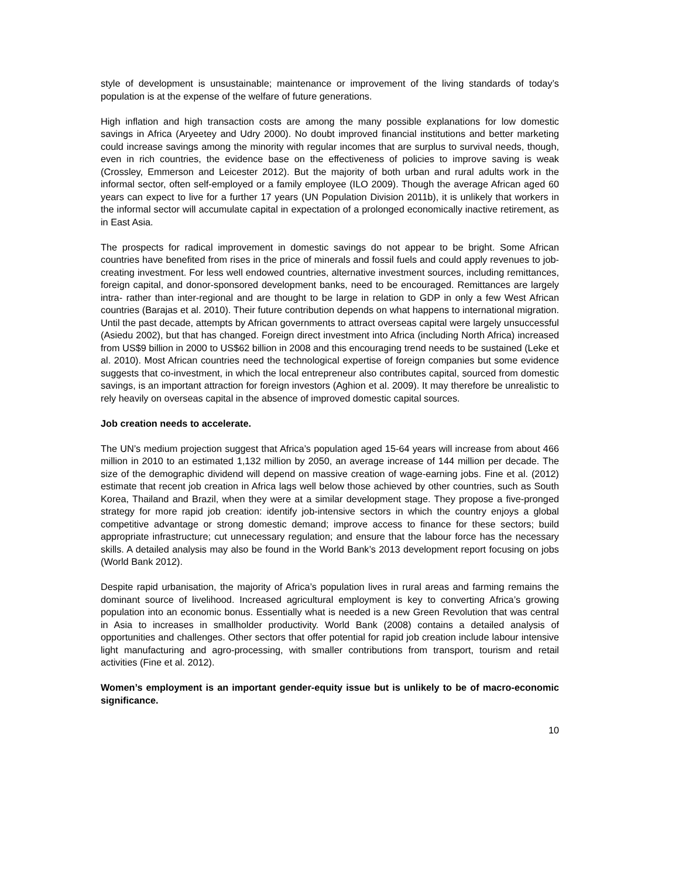style of development is unsustainable; maintenance or improvement of the living standards of today’s population is at the expense of the welfare of future generations.
High inflation and high transaction costs are among the many possible explanations for low domestic savings in Africa (Aryeetey and Udry 2000). No doubt improved financial institutions and better marketing could increase savings among the minority with regular incomes that are surplus to survival needs, though, even in rich countries, the evidence base on the effectiveness of policies to improve saving is weak (Crossley, Emmerson and Leicester 2012). But the majority of both urban and rural adults work in the informal sector, often self-employed or a family employee (ILO 2009). Though the average African aged 60 years can expect to live for a further 17 years (UN Population Division 2011b), it is unlikely that workers in the informal sector will accumulate capital in expectation of a prolonged economically inactive retirement, as in East Asia.
The prospects for radical improvement in domestic savings do not appear to be bright. Some African countries have benefited from rises in the price of minerals and fossil fuels and could apply revenues to job-creating investment. For less well endowed countries, alternative investment sources, including remittances, foreign capital, and donor-sponsored development banks, need to be encouraged. Remittances are largely intra- rather than inter-regional and are thought to be large in relation to GDP in only a few West African countries (Barajas et al. 2010). Their future contribution depends on what happens to international migration. Until the past decade, attempts by African governments to attract overseas capital were largely unsuccessful (Asiedu 2002), but that has changed. Foreign direct investment into Africa (including North Africa) increased from US$9 billion in 2000 to US$62 billion in 2008 and this encouraging trend needs to be sustained (Leke et al. 2010). Most African countries need the technological expertise of foreign companies but some evidence suggests that co-investment, in which the local entrepreneur also contributes capital, sourced from domestic savings, is an important attraction for foreign investors (Aghion et al. 2009). It may therefore be unrealistic to rely heavily on overseas capital in the absence of improved domestic capital sources.
Job creation needs to accelerate.
The UN’s medium projection suggest that Africa’s population aged 15-64 years will increase from about 466 million in 2010 to an estimated 1,132 million by 2050, an average increase of 144 million per decade. The size of the demographic dividend will depend on massive creation of wage-earning jobs. Fine et al. (2012) estimate that recent job creation in Africa lags well below those achieved by other countries, such as South Korea, Thailand and Brazil, when they were at a similar development stage. They propose a five-pronged strategy for more rapid job creation: identify job-intensive sectors in which the country enjoys a global competitive advantage or strong domestic demand; improve access to finance for these sectors; build appropriate infrastructure; cut unnecessary regulation; and ensure that the labour force has the necessary skills. A detailed analysis may also be found in the World Bank’s 2013 development report focusing on jobs (World Bank 2012).
Despite rapid urbanisation, the majority of Africa’s population lives in rural areas and farming remains the dominant source of livelihood. Increased agricultural employment is key to converting Africa’s growing population into an economic bonus. Essentially what is needed is a new Green Revolution that was central in Asia to increases in smallholder productivity. World Bank (2008) contains a detailed analysis of opportunities and challenges. Other sectors that offer potential for rapid job creation include labour intensive light manufacturing and agro-processing, with smaller contributions from transport, tourism and retail activities (Fine et al. 2012).
Women’s employment is an important gender-equity issue but is unlikely to be of macro-economic significance.
10